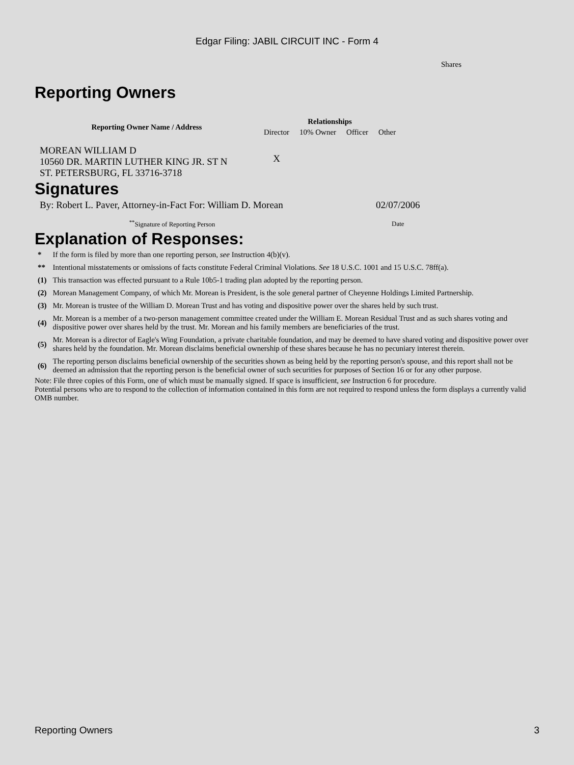Edgar Filing: JABIL CIRCUIT INC - Form 4
Shares
Reporting Owners
| Reporting Owner Name / Address | Relationships | | | |
| --- | --- | --- | --- | --- |
| | Director | 10% Owner | Officer | Other |
| MOREAN WILLIAM D 10560 DR. MARTIN LUTHER KING JR. ST N ST. PETERSBURG, FL 33716-3718 | X | | | |
Signatures
| By: Robert L. Paver, Attorney-in-Fact For: William D. Morean | 02/07/2006 |
| <sup>**</sup> Signature of Reporting Person | Date |
Explanation of Responses:
| * | If the form is filed by more than one reporting person, see Instruction 4(b)(v). |
| ** | Intentional misstatements or omissions of facts constitute Federal Criminal Violations. See 18 U.S.C. 1001 and 15 U.S.C. 78ff(a). |
| (1) | This transaction was effected pursuant to a Rule 10b5-1 trading plan adopted by the reporting person. |
| (2) | Morean Management Company, of which Mr. Morean is President, is the sole general partner of Cheyenne Holdings Limited Partnership. |
| (3) | Mr. Morean is trustee of the William D. Morean Trust and has voting and dispositive power over the shares held by such trust. |
| (4) | Mr. Morean is a member of a two-person management committee created under the William E. Morean Residual Trust and as such shares voting and dispositive power over shares held by the trust. Mr. Morean and his family members are beneficiaries of the trust. |
| (5) | Mr. Morean is a director of Eagle's Wing Foundation, a private charitable foundation, and may be deemed to have shared voting and dispositive power over shares held by the foundation. Mr. Morean disclaims beneficial ownership of these shares because he has no pecuniary interest therein. |
| (6) | The reporting person disclaims beneficial ownership of the securities shown as being held by the reporting person's spouse, and this report shall not be deemed an admission that the reporting person is the beneficial owner of such securities for purposes of Section 16 or for any other purpose. |
Note: File three copies of this Form, one of which must be manually signed. If space is insufficient, see Instruction 6 for procedure.
Potential persons who are to respond to the collection of information contained in this form are not required to respond unless the form displays a currently valid OMB number.
Reporting Owners 3